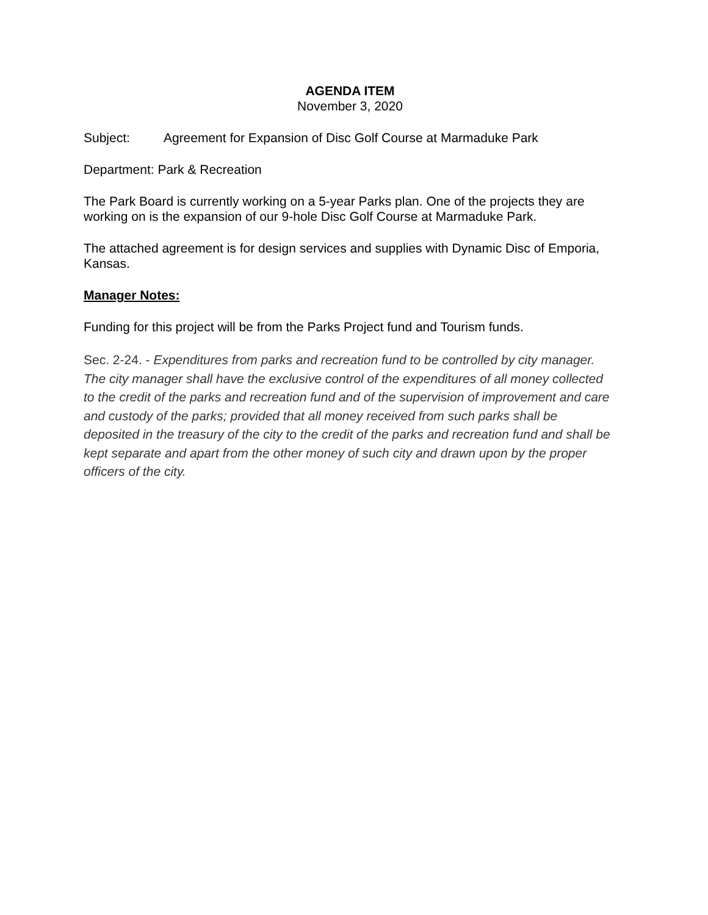AGENDA ITEM
November 3, 2020
Subject: Agreement for Expansion of Disc Golf Course at Marmaduke Park
Department: Park & Recreation
The Park Board is currently working on a 5-year Parks plan. One of the projects they are working on is the expansion of our 9-hole Disc Golf Course at Marmaduke Park.
The attached agreement is for design services and supplies with Dynamic Disc of Emporia, Kansas.
Manager Notes:
Funding for this project will be from the Parks Project fund and Tourism funds.
Sec. 2-24. - Expenditures from parks and recreation fund to be controlled by city manager. The city manager shall have the exclusive control of the expenditures of all money collected to the credit of the parks and recreation fund and of the supervision of improvement and care and custody of the parks; provided that all money received from such parks shall be deposited in the treasury of the city to the credit of the parks and recreation fund and shall be kept separate and apart from the other money of such city and drawn upon by the proper officers of the city.